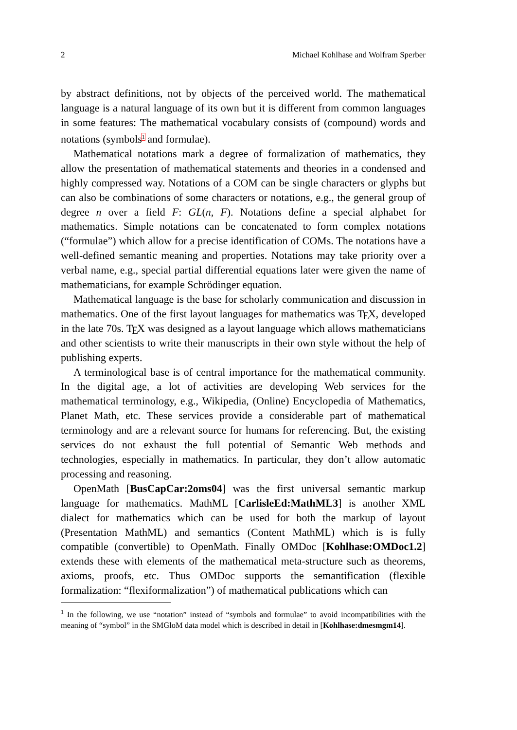2 Michael Kohlhase and Wolfram Sperber
by abstract definitions, not by objects of the perceived world. The mathematical language is a natural language of its own but it is different from common languages in some features: The mathematical vocabulary consists of (compound) words and notations (symbols<sup>1</sup> and formulae).
Mathematical notations mark a degree of formalization of mathematics, they allow the presentation of mathematical statements and theories in a condensed and highly compressed way. Notations of a COM can be single characters or glyphs but can also be combinations of some characters or notations, e.g., the general group of degree n over a field F: GL(n, F). Notations define a special alphabet for mathematics. Simple notations can be concatenated to form complex notations (“formulae”) which allow for a precise identification of COMs. The notations have a well-defined semantic meaning and properties. Notations may take priority over a verbal name, e.g., special partial differential equations later were given the name of mathematicians, for example Schrödinger equation.
Mathematical language is the base for scholarly communication and discussion in mathematics. One of the first layout languages for mathematics was TEX, developed in the late 70s. TEX was designed as a layout language which allows mathematicians and other scientists to write their manuscripts in their own style without the help of publishing experts.
A terminological base is of central importance for the mathematical community. In the digital age, a lot of activities are developing Web services for the mathematical terminology, e.g., Wikipedia, (Online) Encyclopedia of Mathematics, Planet Math, etc. These services provide a considerable part of mathematical terminology and are a relevant source for humans for referencing. But, the existing services do not exhaust the full potential of Semantic Web methods and technologies, especially in mathematics. In particular, they don’t allow automatic processing and reasoning.
OpenMath [BusCapCar:2oms04] was the first universal semantic markup language for mathematics. MathML [CarlisleEd:MathML3] is another XML dialect for mathematics which can be used for both the markup of layout (Presentation MathML) and semantics (Content MathML) which is is fully compatible (convertible) to OpenMath. Finally OMDoc [Kohlhase:OMDoc1.2] extends these with elements of the mathematical meta-structure such as theorems, axioms, proofs, etc. Thus OMDoc supports the semantification (flexible formalization: “flexiformalization”) of mathematical publications which can
<sup>1</sup> In the following, we use “notation” instead of “symbols and formulae” to avoid incompatibilities with the meaning of “symbol” in the SMGloM data model which is described in detail in [Kohlhase:dmesmgm14].